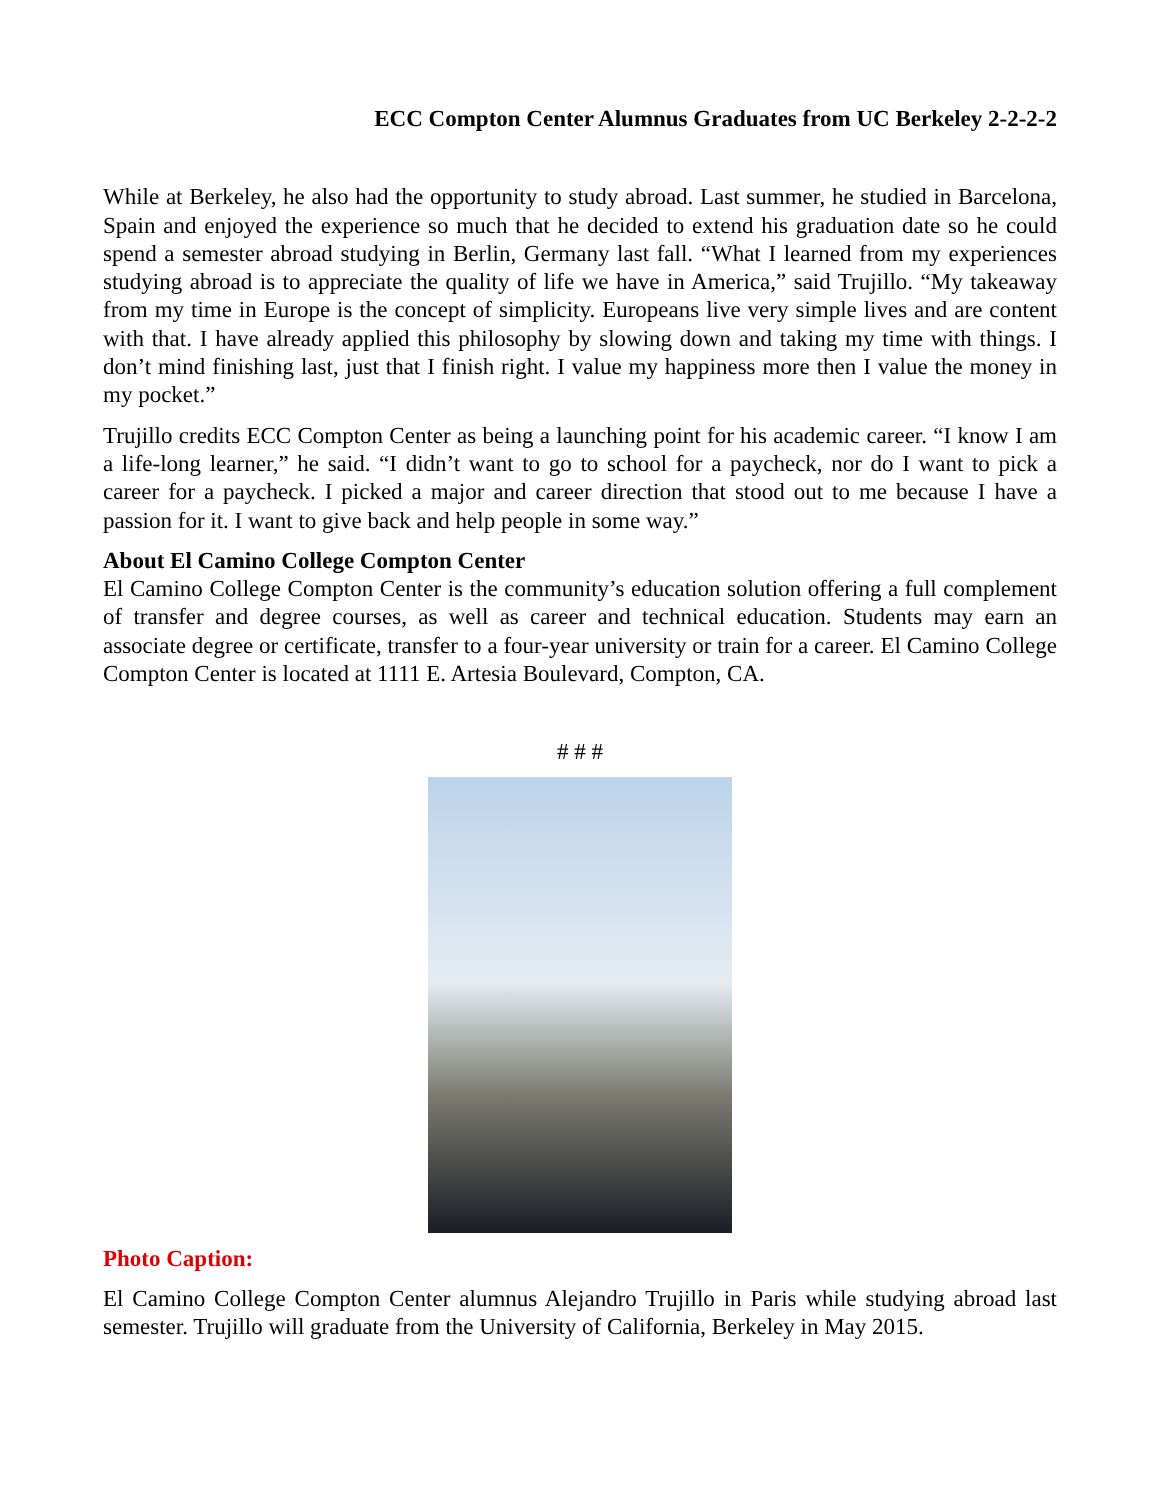ECC Compton Center Alumnus Graduates from UC Berkeley 2-2-2-2
While at Berkeley, he also had the opportunity to study abroad. Last summer, he studied in Barcelona, Spain and enjoyed the experience so much that he decided to extend his graduation date so he could spend a semester abroad studying in Berlin, Germany last fall. “What I learned from my experiences studying abroad is to appreciate the quality of life we have in America,” said Trujillo. “My takeaway from my time in Europe is the concept of simplicity. Europeans live very simple lives and are content with that. I have already applied this philosophy by slowing down and taking my time with things. I don’t mind finishing last, just that I finish right. I value my happiness more then I value the money in my pocket.”
Trujillo credits ECC Compton Center as being a launching point for his academic career. “I know I am a life-long learner,” he said. “I didn’t want to go to school for a paycheck, nor do I want to pick a career for a paycheck. I picked a major and career direction that stood out to me because I have a passion for it. I want to give back and help people in some way.”
About El Camino College Compton Center
El Camino College Compton Center is the community’s education solution offering a full complement of transfer and degree courses, as well as career and technical education. Students may earn an associate degree or certificate, transfer to a four-year university or train for a career. El Camino College Compton Center is located at 1111 E. Artesia Boulevard, Compton, CA.
# # #
Photo Caption:
El Camino College Compton Center alumnus Alejandro Trujillo in Paris while studying abroad last semester. Trujillo will graduate from the University of California, Berkeley in May 2015.